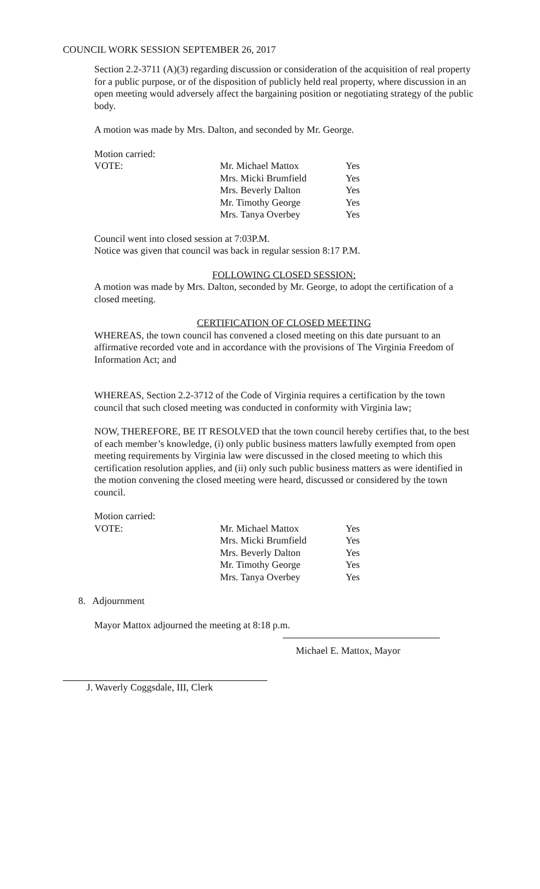COUNCIL WORK SESSION SEPTEMBER 26, 2017
Section 2.2-3711 (A)(3) regarding discussion or consideration of the acquisition of real property for a public purpose, or of the disposition of publicly held real property, where discussion in an open meeting would adversely affect the bargaining position or negotiating strategy of the public body.
A motion was made by Mrs. Dalton, and seconded by Mr. George.
Motion carried:
| VOTE: | Mr. Michael Mattox | Yes |
| | Mrs. Micki Brumfield | Yes |
| | Mrs. Beverly Dalton | Yes |
| | Mr. Timothy George | Yes |
| | Mrs. Tanya Overbey | Yes |
Council went into closed session at 7:03P.M.
Notice was given that council was back in regular session 8:17 P.M.
FOLLOWING CLOSED SESSION:
A motion was made by Mrs. Dalton, seconded by Mr. George, to adopt the certification of a closed meeting.
CERTIFICATION OF CLOSED MEETING
WHEREAS, the town council has convened a closed meeting on this date pursuant to an affirmative recorded vote and in accordance with the provisions of The Virginia Freedom of Information Act; and
WHEREAS, Section 2.2-3712 of the Code of Virginia requires a certification by the town council that such closed meeting was conducted in conformity with Virginia law;
NOW, THEREFORE, BE IT RESOLVED that the town council hereby certifies that, to the best of each member’s knowledge, (i) only public business matters lawfully exempted from open meeting requirements by Virginia law were discussed in the closed meeting to which this certification resolution applies, and (ii) only such public business matters as were identified in the motion convening the closed meeting were heard, discussed or considered by the town council.
Motion carried:
| VOTE: | Mr. Michael Mattox | Yes |
| | Mrs. Micki Brumfield | Yes |
| | Mrs. Beverly Dalton | Yes |
| | Mr. Timothy George | Yes |
| | Mrs. Tanya Overbey | Yes |
8. Adjournment
Mayor Mattox adjourned the meeting at 8:18 p.m.
Michael E. Mattox, Mayor
J. Waverly Coggsdale, III, Clerk